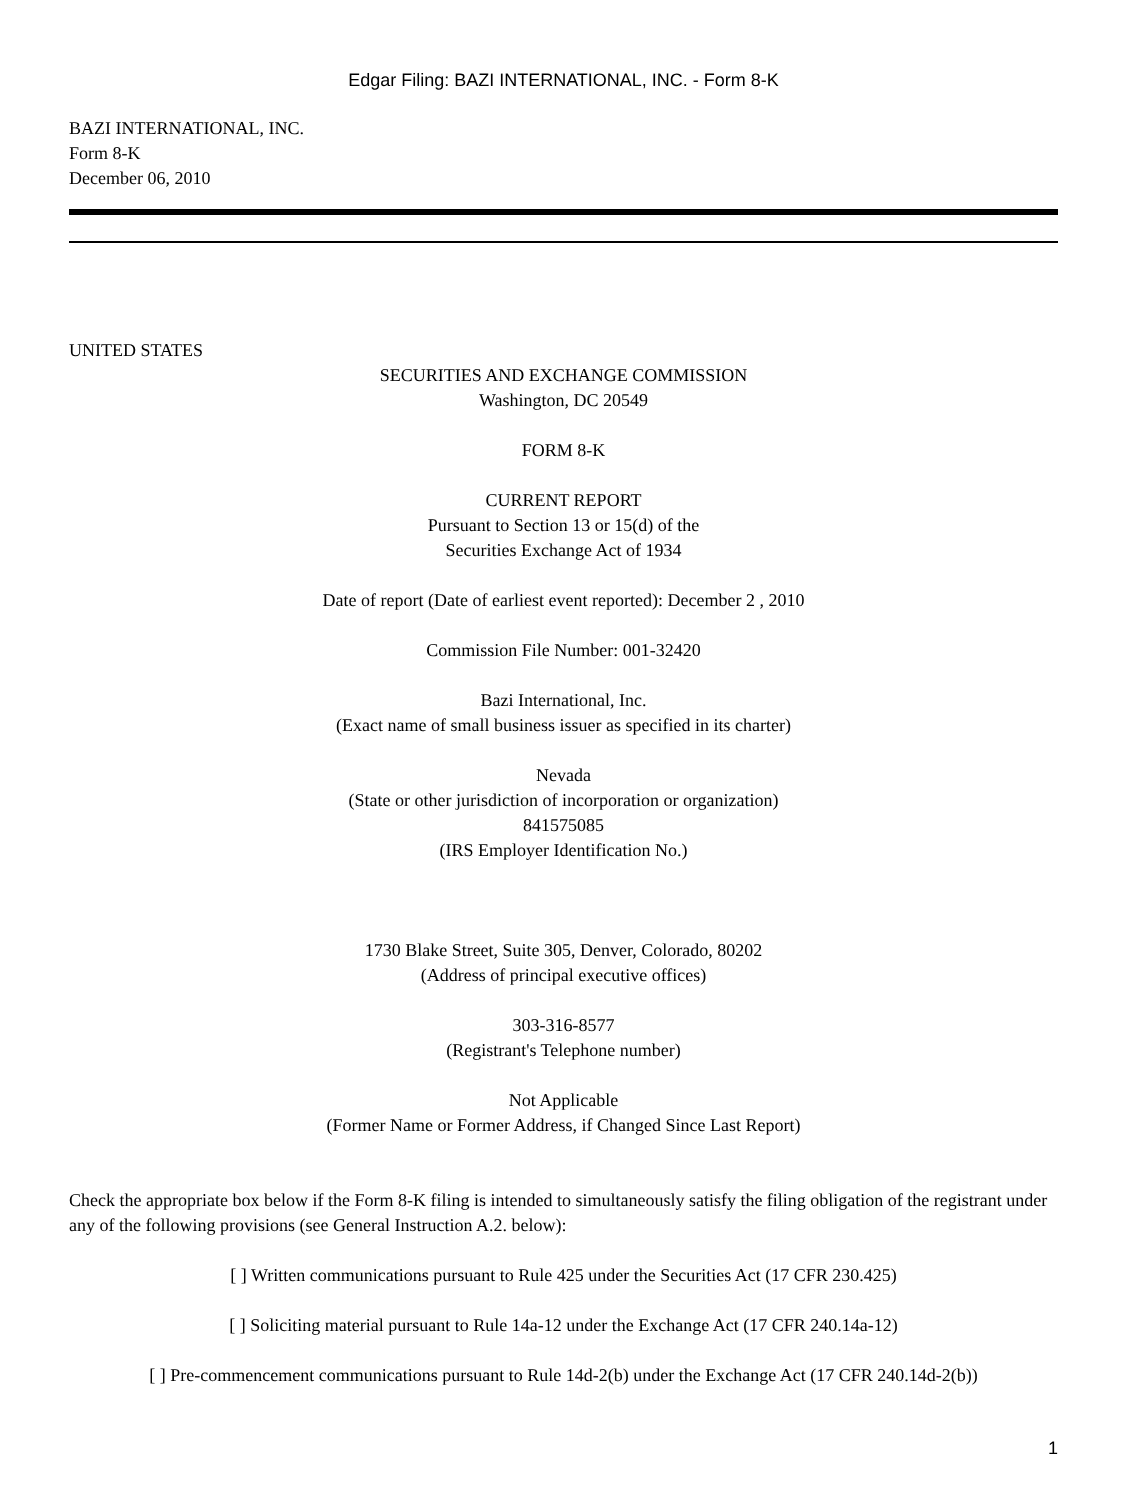Edgar Filing: BAZI INTERNATIONAL, INC. - Form 8-K
BAZI INTERNATIONAL, INC.
Form 8-K
December 06, 2010
UNITED STATES
SECURITIES AND EXCHANGE COMMISSION
Washington, DC 20549
FORM 8-K
CURRENT REPORT
Pursuant to Section 13 or 15(d) of the
Securities Exchange Act of 1934
Date of report (Date of earliest event reported): December 2 , 2010
Commission File Number: 001-32420
Bazi International, Inc.
(Exact name of small business issuer as specified in its charter)
Nevada
(State or other jurisdiction of incorporation or organization)
841575085
(IRS Employer Identification No.)
1730 Blake Street, Suite 305, Denver, Colorado, 80202
(Address of principal executive offices)
303-316-8577
(Registrant's Telephone number)
Not Applicable
(Former Name or Former Address, if Changed Since Last Report)
Check the appropriate box below if the Form 8-K filing is intended to simultaneously satisfy the filing obligation of the registrant under any of the following provisions (see General Instruction A.2. below):
[ ] Written communications pursuant to Rule 425 under the Securities Act (17 CFR 230.425)
[ ] Soliciting material pursuant to Rule 14a-12 under the Exchange Act (17 CFR 240.14a-12)
[ ] Pre-commencement communications pursuant to Rule 14d-2(b) under the Exchange Act (17 CFR 240.14d-2(b))
1